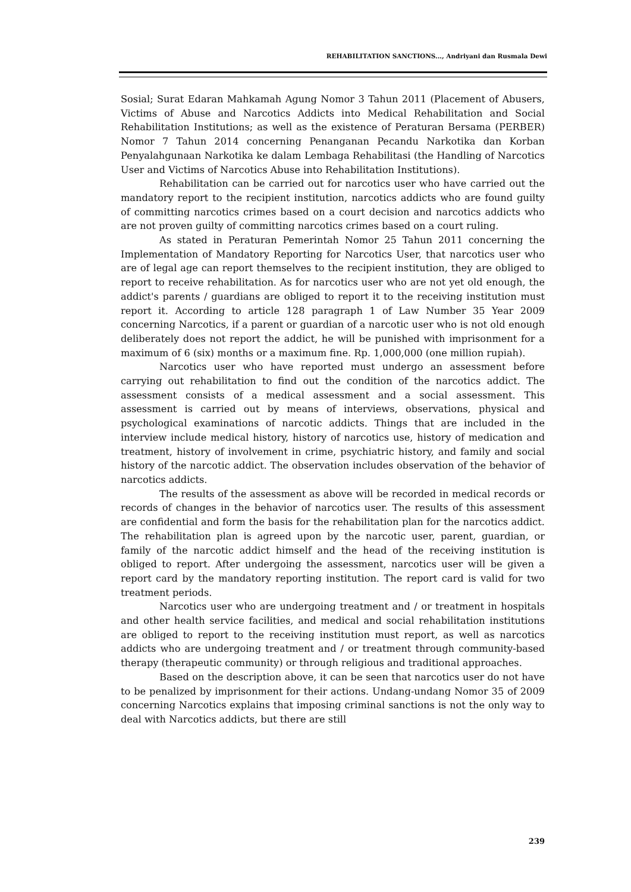REHABILITATION SANCTIONS..., Andriyani dan Rusmala Dewi
Sosial; Surat Edaran Mahkamah Agung Nomor 3 Tahun 2011 (Placement of Abusers, Victims of Abuse and Narcotics Addicts into Medical Rehabilitation and Social Rehabilitation Institutions; as well as the existence of Peraturan Bersama (PERBER) Nomor 7 Tahun 2014 concerning Penanganan Pecandu Narkotika dan Korban Penyalahgunaan Narkotika ke dalam Lembaga Rehabilitasi (the Handling of Narcotics User and Victims of Narcotics Abuse into Rehabilitation Institutions).
Rehabilitation can be carried out for narcotics user who have carried out the mandatory report to the recipient institution, narcotics addicts who are found guilty of committing narcotics crimes based on a court decision and narcotics addicts who are not proven guilty of committing narcotics crimes based on a court ruling.
As stated in Peraturan Pemerintah Nomor 25 Tahun 2011 concerning the Implementation of Mandatory Reporting for Narcotics User, that narcotics user who are of legal age can report themselves to the recipient institution, they are obliged to report to receive rehabilitation. As for narcotics user who are not yet old enough, the addict's parents / guardians are obliged to report it to the receiving institution must report it. According to article 128 paragraph 1 of Law Number 35 Year 2009 concerning Narcotics, if a parent or guardian of a narcotic user who is not old enough deliberately does not report the addict, he will be punished with imprisonment for a maximum of 6 (six) months or a maximum fine. Rp. 1,000,000 (one million rupiah).
Narcotics user who have reported must undergo an assessment before carrying out rehabilitation to find out the condition of the narcotics addict. The assessment consists of a medical assessment and a social assessment. This assessment is carried out by means of interviews, observations, physical and psychological examinations of narcotic addicts. Things that are included in the interview include medical history, history of narcotics use, history of medication and treatment, history of involvement in crime, psychiatric history, and family and social history of the narcotic addict. The observation includes observation of the behavior of narcotics addicts.
The results of the assessment as above will be recorded in medical records or records of changes in the behavior of narcotics user. The results of this assessment are confidential and form the basis for the rehabilitation plan for the narcotics addict. The rehabilitation plan is agreed upon by the narcotic user, parent, guardian, or family of the narcotic addict himself and the head of the receiving institution is obliged to report. After undergoing the assessment, narcotics user will be given a report card by the mandatory reporting institution. The report card is valid for two treatment periods.
Narcotics user who are undergoing treatment and / or treatment in hospitals and other health service facilities, and medical and social rehabilitation institutions are obliged to report to the receiving institution must report, as well as narcotics addicts who are undergoing treatment and / or treatment through community-based therapy (therapeutic community) or through religious and traditional approaches.
Based on the description above, it can be seen that narcotics user do not have to be penalized by imprisonment for their actions. Undang-undang Nomor 35 of 2009 concerning Narcotics explains that imposing criminal sanctions is not the only way to deal with Narcotics addicts, but there are still
239